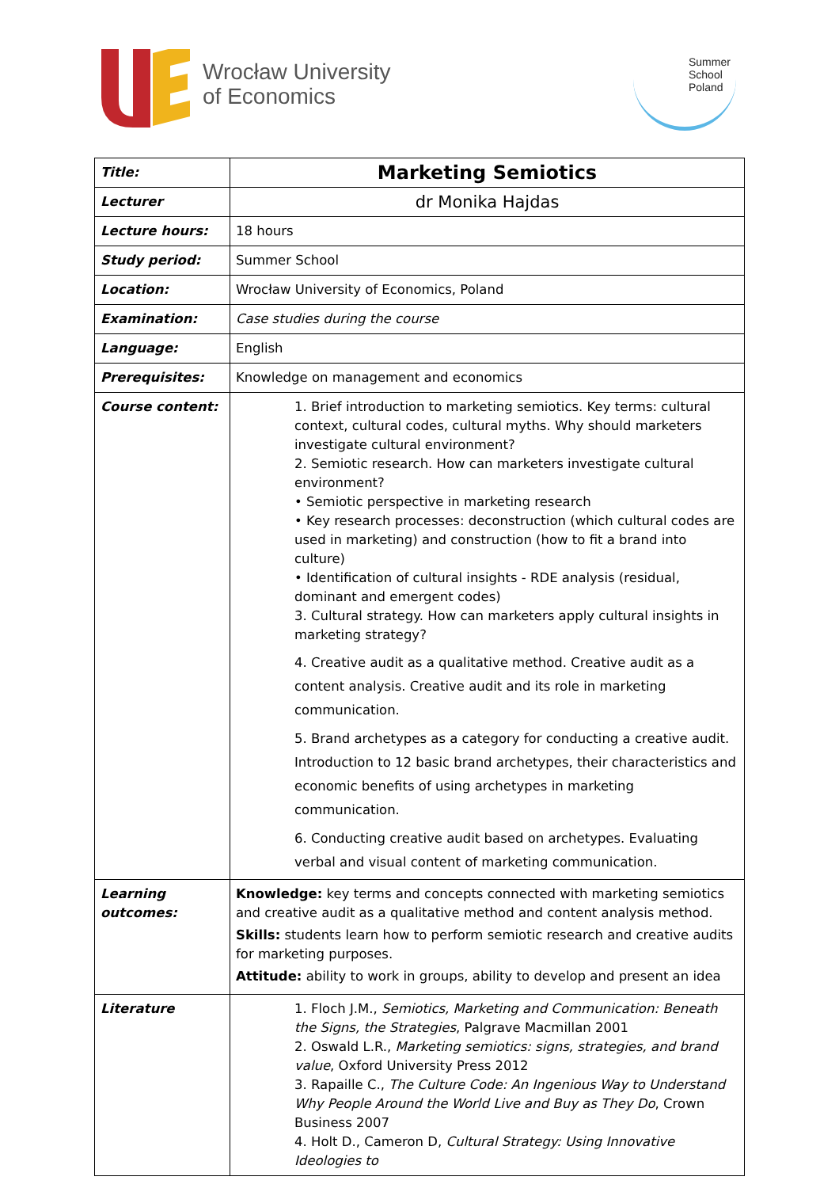Wrocław University
of Economics
Summer
School
Poland
| Title: | Marketing Semiotics |
| Lecturer | dr Monika Hajdas |
| Lecture hours: | 18 hours |
| Study period: | Summer School |
| Location: | Wrocław University of Economics, Poland |
| Examination: | Case studies during the course |
| Language: | English |
| Prerequisites: | Knowledge on management and economics |
| Course content: | 1. Brief introduction to marketing semiotics. Key terms: cultural context, cultural codes, cultural myths. Why should marketers investigate cultural environment? 2. Semiotic research. How can marketers investigate cultural environment? • Semiotic perspective in marketing research • Key research processes: deconstruction (which cultural codes are used in marketing) and construction (how to fit a brand into culture) • Identification of cultural insights - RDE analysis (residual, dominant and emergent codes) 3. Cultural strategy. How can marketers apply cultural insights in marketing strategy? 4. Creative audit as a qualitative method. Creative audit as a content analysis. Creative audit and its role in marketing communication. 5. Brand archetypes as a category for conducting a creative audit. Introduction to 12 basic brand archetypes, their characteristics and economic benefits of using archetypes in marketing communication. 6. Conducting creative audit based on archetypes. Evaluating verbal and visual content of marketing communication. |
| Learning outcomes: | Knowledge: key terms and concepts connected with marketing semiotics and creative audit as a qualitative method and content analysis method. Skills: students learn how to perform semiotic research and creative audits for marketing purposes. Attitude: ability to work in groups, ability to develop and present an idea |
| Literature | 1. Floch J.M., Semiotics, Marketing and Communication: Beneath the Signs, the Strategies , Palgrave Macmillan 2001 2. Oswald L.R., Marketing semiotics: signs, strategies, and brand value , Oxford University Press 2012 3. Rapaille C., The Culture Code: An Ingenious Way to Understand Why People Around the World Live and Buy as They Do , Crown Business 2007 4. Holt D., Cameron D, Cultural Strategy: Using Innovative Ideologies to |